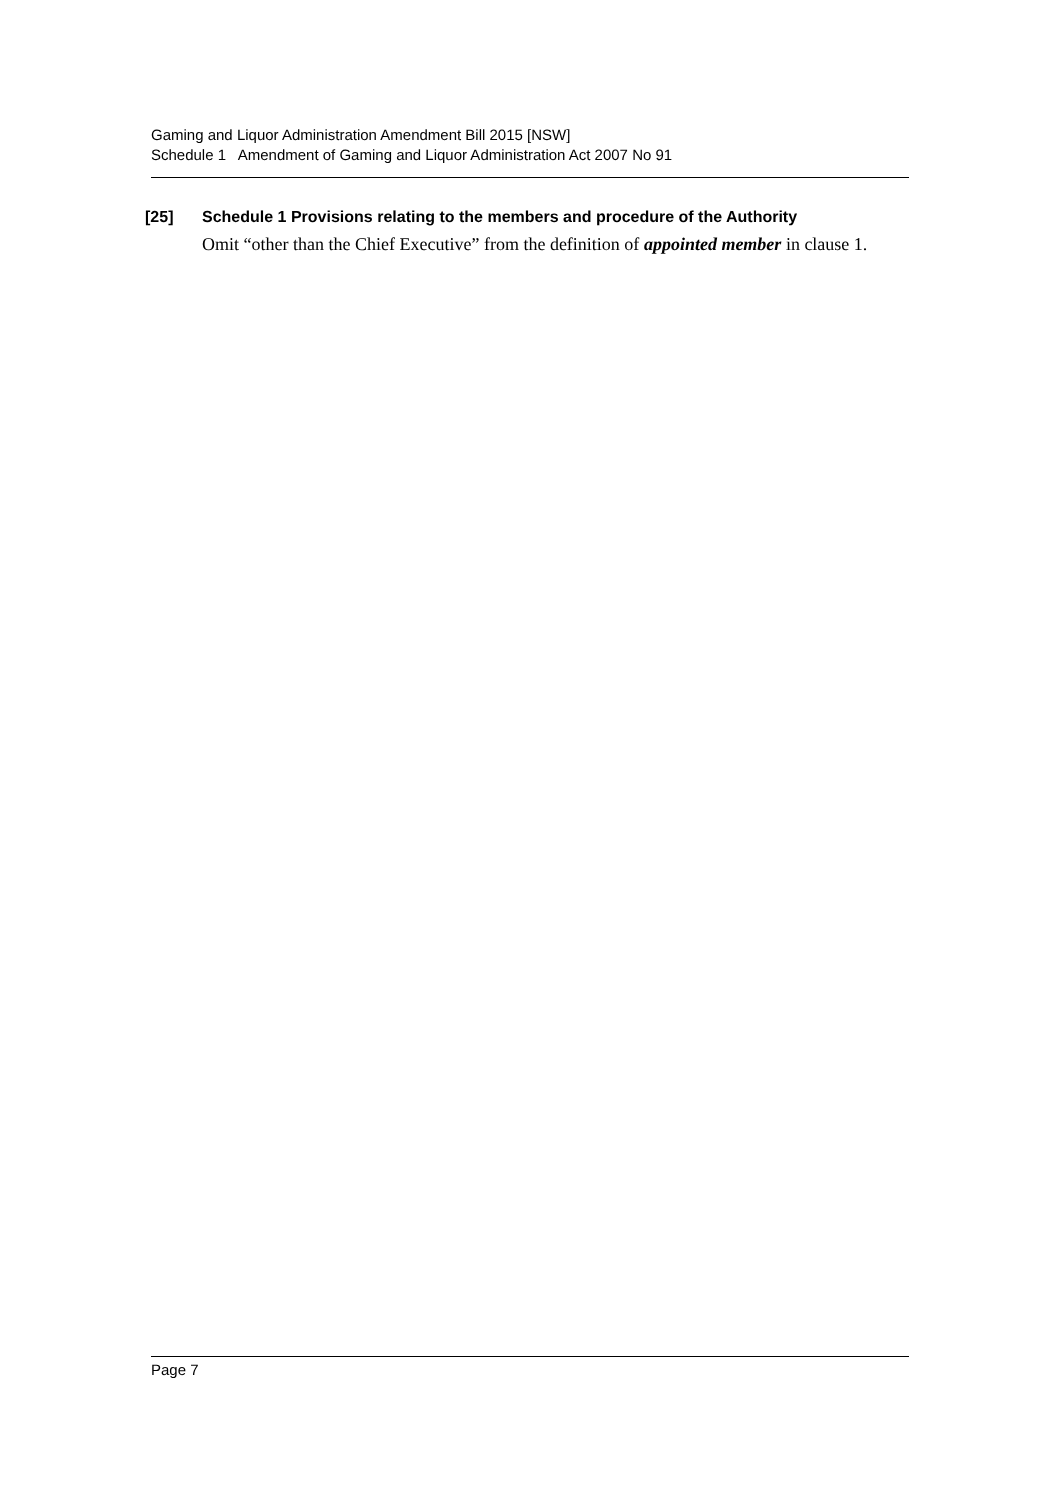Gaming and Liquor Administration Amendment Bill 2015 [NSW]
Schedule 1 Amendment of Gaming and Liquor Administration Act 2007 No 91
[25] Schedule 1 Provisions relating to the members and procedure of the Authority
Omit “other than the Chief Executive” from the definition of appointed member in clause 1.
Page 7